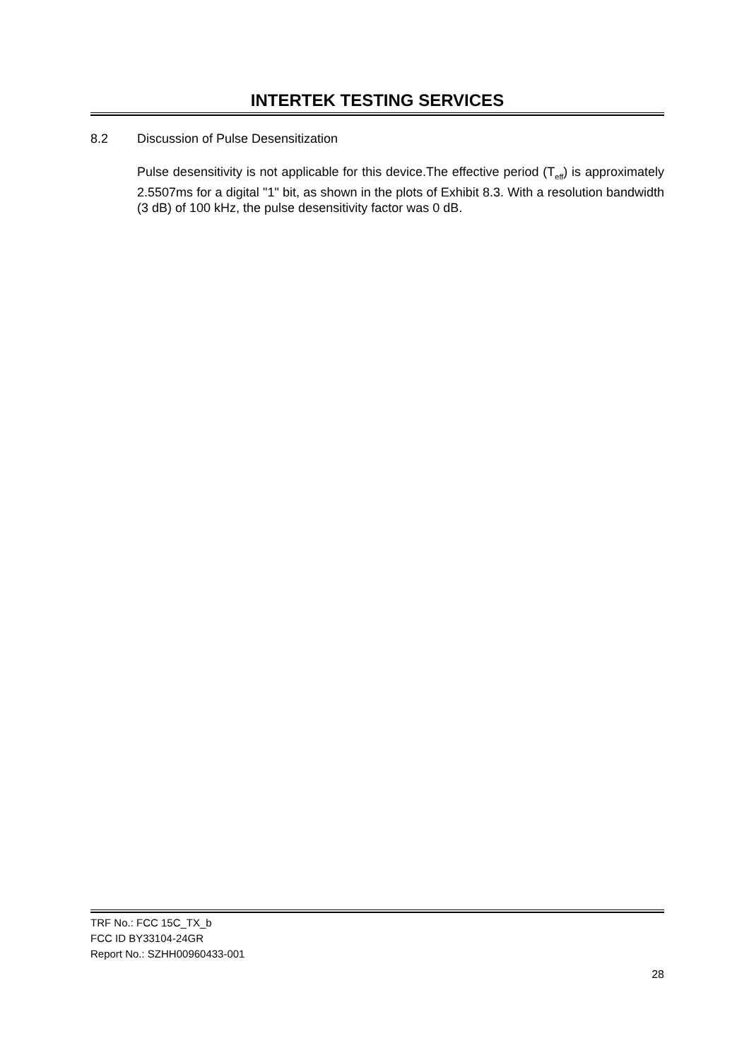INTERTEK TESTING SERVICES
8.2 Discussion of Pulse Desensitization
Pulse desensitivity is not applicable for this device.The effective period (T<sub>eff</sub>) is approximately 2.5507ms for a digital "1" bit, as shown in the plots of Exhibit 8.3. With a resolution bandwidth (3 dB) of 100 kHz, the pulse desensitivity factor was 0 dB.
TRF No.: FCC 15C_TX_b
FCC ID BY33104-24GR
Report No.: SZHH00960433-001
28